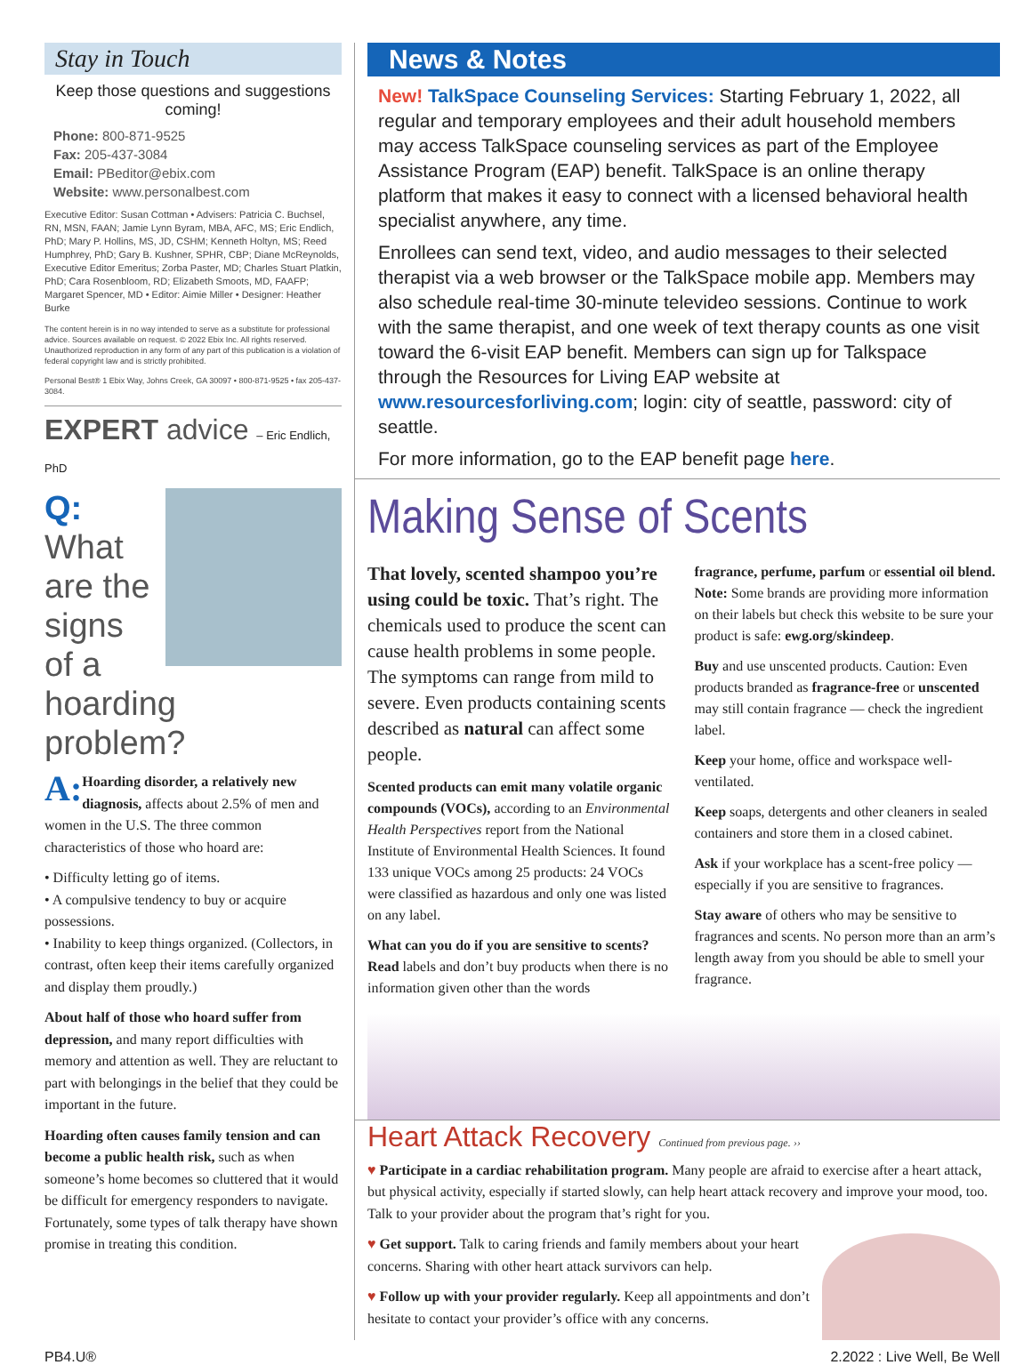Stay in Touch
Keep those questions and suggestions coming!
Phone: 800-871-9525
Fax: 205-437-3084
Email: PBeditor@ebix.com
Website: www.personalbest.com
Executive Editor: Susan Cottman • Advisers: Patricia C. Buchsel, RN, MSN, FAAN; Jamie Lynn Byram, MBA, AFC, MS; Eric Endlich, PhD; Mary P. Hollins, MS, JD, CSHM; Kenneth Holtyn, MS; Reed Humphrey, PhD; Gary B. Kushner, SPHR, CBP; Diane McReynolds, Executive Editor Emeritus; Zorba Paster, MD; Charles Stuart Platkin, PhD; Cara Rosenbloom, RD; Elizabeth Smoots, MD, FAAFP; Margaret Spencer, MD • Editor: Aimie Miller • Designer: Heather Burke
The content herein is in no way intended to serve as a substitute for professional advice. Sources available on request. © 2022 Ebix Inc. All rights reserved. Unauthorized reproduction in any form of any part of this publication is a violation of federal copyright law and is strictly prohibited.
Personal Best® 1 Ebix Way, Johns Creek, GA 30097 • 800-871-9525 • fax 205-437-3084.
EXPERT advice – Eric Endlich, PhD
Q: What are the signs of a hoarding problem?
A: Hoarding disorder, a relatively new diagnosis, affects about 2.5% of men and women in the U.S. The three common characteristics of those who hoard are:
• Difficulty letting go of items.
• A compulsive tendency to buy or acquire possessions.
• Inability to keep things organized. (Collectors, in contrast, often keep their items carefully organized and display them proudly.)
About half of those who hoard suffer from depression, and many report difficulties with memory and attention as well. They are reluctant to part with belongings in the belief that they could be important in the future.
Hoarding often causes family tension and can become a public health risk, such as when someone’s home becomes so cluttered that it would be difficult for emergency responders to navigate. Fortunately, some types of talk therapy have shown promise in treating this condition.
News & Notes
New! TalkSpace Counseling Services: Starting February 1, 2022, all regular and temporary employees and their adult household members may access TalkSpace counseling services as part of the Employee Assistance Program (EAP) benefit. TalkSpace is an online therapy platform that makes it easy to connect with a licensed behavioral health specialist anywhere, any time.
Enrollees can send text, video, and audio messages to their selected therapist via a web browser or the TalkSpace mobile app. Members may also schedule real-time 30-minute televideo sessions. Continue to work with the same therapist, and one week of text therapy counts as one visit toward the 6-visit EAP benefit. Members can sign up for Talkspace through the Resources for Living EAP website at www.resourcesforliving.com; login: city of seattle, password: city of seattle.
For more information, go to the EAP benefit page here.
Making Sense of Scents
That lovely, scented shampoo you’re using could be toxic. That’s right. The chemicals used to produce the scent can cause health problems in some people. The symptoms can range from mild to severe. Even products containing scents described as natural can affect some people.
Scented products can emit many volatile organic compounds (VOCs), according to an Environmental Health Perspectives report from the National Institute of Environmental Health Sciences. It found 133 unique VOCs among 25 products: 24 VOCs were classified as hazardous and only one was listed on any label.
What can you do if you are sensitive to scents?
Read labels and don’t buy products when there is no information given other than the words
fragrance, perfume, parfum or essential oil blend. Note: Some brands are providing more information on their labels but check this website to be sure your product is safe: ewg.org/skindeep.
Buy and use unscented products. Caution: Even products branded as fragrance-free or unscented may still contain fragrance — check the ingredient label.
Keep your home, office and workspace well-ventilated.
Keep soaps, detergents and other cleaners in sealed containers and store them in a closed cabinet.
Ask if your workplace has a scent-free policy — especially if you are sensitive to fragrances.
Stay aware of others who may be sensitive to fragrances and scents. No person more than an arm’s length away from you should be able to smell your fragrance.
Heart Attack Recovery Continued from previous page. ››
♥ Participate in a cardiac rehabilitation program. Many people are afraid to exercise after a heart attack, but physical activity, especially if started slowly, can help heart attack recovery and improve your mood, too. Talk to your provider about the program that’s right for you.
♥ Get support. Talk to caring friends and family members about your heart concerns. Sharing with other heart attack survivors can help.
♥ Follow up with your provider regularly. Keep all appointments and don’t hesitate to contact your provider’s office with any concerns.
PB4.U® 2.2022 : Live Well, Be Well